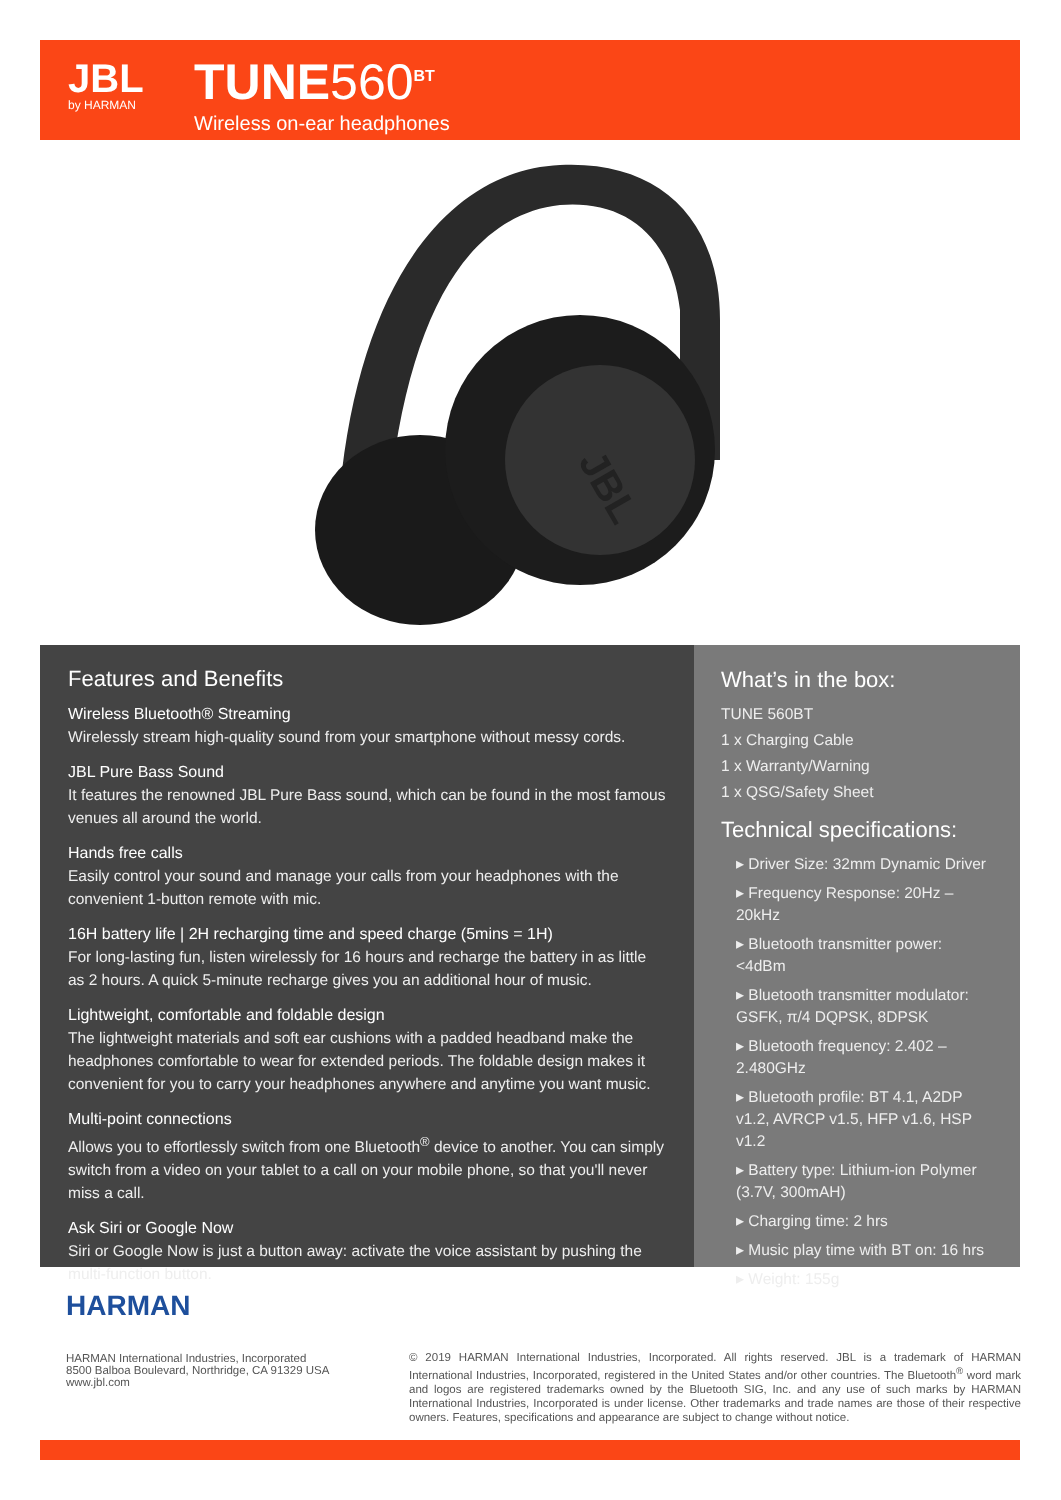JBL
by HARMAN
TUNE560<sup>BT</sup>
Wireless on-ear headphones
JBL
Features and Benefits
Wireless Bluetooth® Streaming
Wirelessly stream high-quality sound from your smartphone without messy cords.
JBL Pure Bass Sound
It features the renowned JBL Pure Bass sound, which can be found in the most famous venues all around the world.
Hands free calls
Easily control your sound and manage your calls from your headphones with the convenient 1-button remote with mic.
16H battery life | 2H recharging time and speed charge (5mins = 1H)
For long-lasting fun, listen wirelessly for 16 hours and recharge the battery in as little as 2 hours. A quick 5-minute recharge gives you an additional hour of music.
Lightweight, comfortable and foldable design
The lightweight materials and soft ear cushions with a padded headband make the headphones comfortable to wear for extended periods. The foldable design makes it convenient for you to carry your headphones anywhere and anytime you want music.
Multi-point connections
Allows you to effortlessly switch from one Bluetooth<sup>®</sup> device to another. You can simply switch from a video on your tablet to a call on your mobile phone, so that you'll never miss a call.
Ask Siri or Google Now
Siri or Google Now is just a button away: activate the voice assistant by pushing the multi-function button.
What’s in the box:
TUNE 560BT
1 x Charging Cable
1 x Warranty/Warning
1 x QSG/Safety Sheet
Technical specifications:
▸ Driver Size: 32mm Dynamic Driver
▸ Frequency Response: 20Hz – 20kHz
▸ Bluetooth transmitter power: <4dBm
▸ Bluetooth transmitter modulator: GSFK, π/4 DQPSK, 8DPSK
▸ Bluetooth frequency: 2.402 – 2.480GHz
▸ Bluetooth profile: BT 4.1, A2DP v1.2, AVRCP v1.5, HFP v1.6, HSP v1.2
▸ Battery type: Lithium-ion Polymer (3.7V, 300mAH)
▸ Charging time: 2 hrs
▸ Music play time with BT on: 16 hrs
▸ Weight: 155g
HARMAN
HARMAN International Industries, Incorporated
8500 Balboa Boulevard, Northridge, CA 91329 USA
www.jbl.com
© 2019 HARMAN International Industries, Incorporated. All rights reserved. JBL is a trademark of HARMAN International Industries, Incorporated, registered in the United States and/or other countries. The Bluetooth<sup>®</sup> word mark and logos are registered trademarks owned by the Bluetooth SIG, Inc. and any use of such marks by HARMAN International Industries, Incorporated is under license. Other trademarks and trade names are those of their respective owners. Features, specifications and appearance are subject to change without notice.